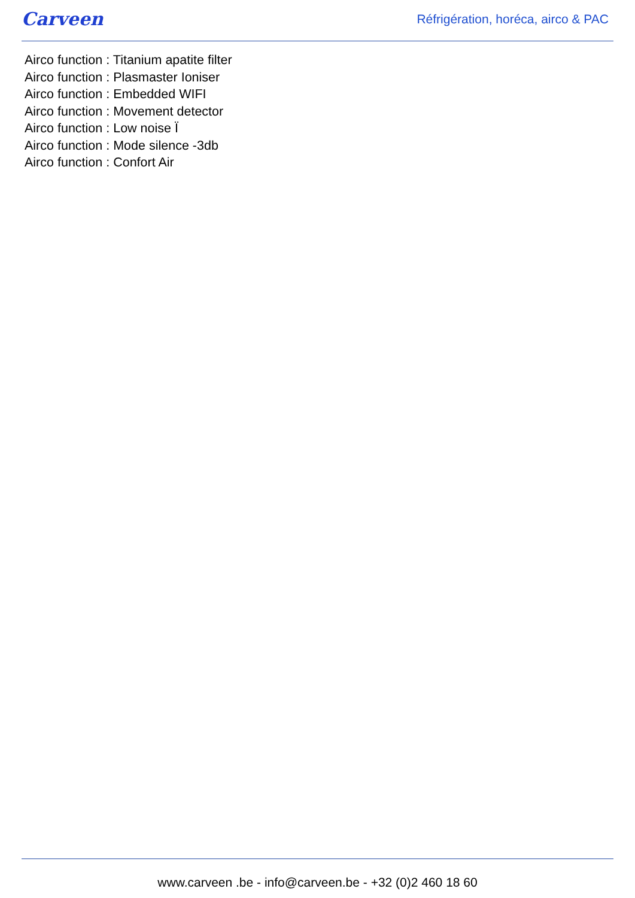Carveen
Réfrigération, horéca, airco & PAC
Airco function : Titanium apatite filter
Airco function : Plasmaster Ioniser
Airco function : Embedded WIFI
Airco function : Movement detector
Airco function : Low noise Ï
Airco function : Mode silence -3db
Airco function : Confort Air
www.carveen .be - info@carveen.be - +32 (0)2 460 18 60